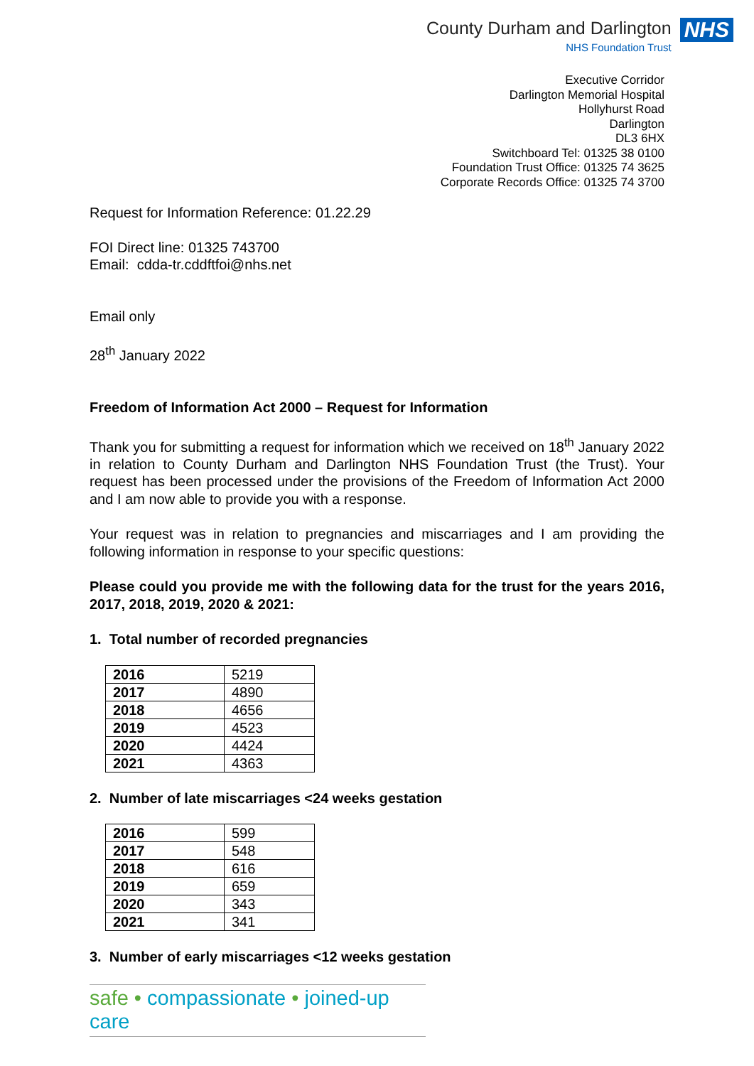County Durham and Darlington
NHS Foundation Trust
NHS
Executive Corridor
Darlington Memorial Hospital
Hollyhurst Road
Darlington
DL3 6HX
Switchboard Tel: 01325 38 0100
Foundation Trust Office: 01325 74 3625
Corporate Records Office: 01325 74 3700
Request for Information Reference: 01.22.29
FOI Direct line: 01325 743700
Email: cdda-tr.cddftfoi@nhs.net
Email only
28<sup>th</sup> January 2022
Freedom of Information Act 2000 – Request for Information
Thank you for submitting a request for information which we received on 18<sup>th</sup> January 2022 in relation to County Durham and Darlington NHS Foundation Trust (the Trust). Your request has been processed under the provisions of the Freedom of Information Act 2000 and I am now able to provide you with a response.
Your request was in relation to pregnancies and miscarriages and I am providing the following information in response to your specific questions:
Please could you provide me with the following data for the trust for the years 2016, 2017, 2018, 2019, 2020 & 2021:
1. Total number of recorded pregnancies
| 2016 | 5219 |
| 2017 | 4890 |
| 2018 | 4656 |
| 2019 | 4523 |
| 2020 | 4424 |
| 2021 | 4363 |
2. Number of late miscarriages <24 weeks gestation
| 2016 | 599 |
| 2017 | 548 |
| 2018 | 616 |
| 2019 | 659 |
| 2020 | 343 |
| 2021 | 341 |
3. Number of early miscarriages <12 weeks gestation
safe • compassionate • joined-up care